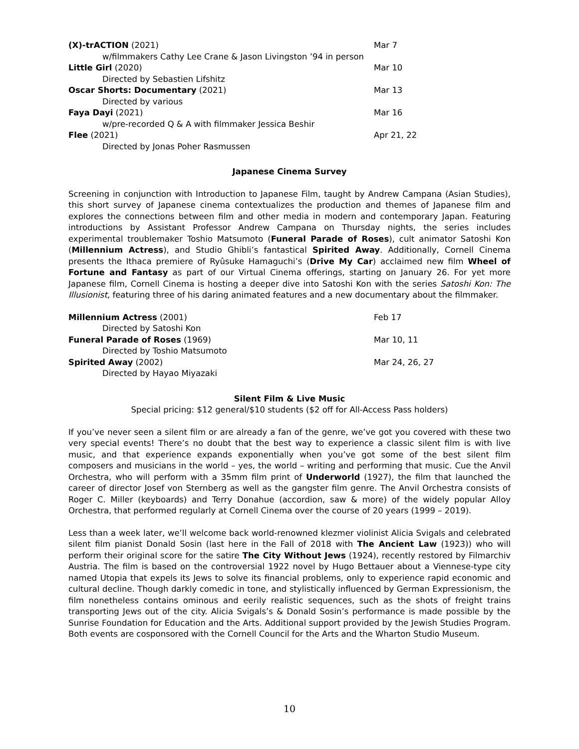(X)-trACTION (2021) Mar 7
w/filmmakers Cathy Lee Crane & Jason Livingston ’94 in person
Little Girl (2020) Mar 10
Directed by Sebastien Lifshitz
Oscar Shorts: Documentary (2021) Mar 13
Directed by various
Faya Dayi (2021) Mar 16
w/pre-recorded Q & A with filmmaker Jessica Beshir
Flee (2021) Apr 21, 22
Directed by Jonas Poher Rasmussen
Japanese Cinema Survey
Screening in conjunction with Introduction to Japanese Film, taught by Andrew Campana (Asian Studies), this short survey of Japanese cinema contextualizes the production and themes of Japanese film and explores the connections between film and other media in modern and contemporary Japan. Featuring introductions by Assistant Professor Andrew Campana on Thursday nights, the series includes experimental troublemaker Toshio Matsumoto (Funeral Parade of Roses), cult animator Satoshi Kon (Millennium Actress), and Studio Ghibli’s fantastical Spirited Away. Additionally, Cornell Cinema presents the Ithaca premiere of Ryûsuke Hamaguchi’s (Drive My Car) acclaimed new film Wheel of Fortune and Fantasy as part of our Virtual Cinema offerings, starting on January 26. For yet more Japanese film, Cornell Cinema is hosting a deeper dive into Satoshi Kon with the series Satoshi Kon: The Illusionist, featuring three of his daring animated features and a new documentary about the filmmaker.
Millennium Actress (2001) Feb 17
Directed by Satoshi Kon
Funeral Parade of Roses (1969) Mar 10, 11
Directed by Toshio Matsumoto
Spirited Away (2002) Mar 24, 26, 27
Directed by Hayao Miyazaki
Silent Film & Live Music
Special pricing: $12 general/$10 students ($2 off for All-Access Pass holders)
If you’ve never seen a silent film or are already a fan of the genre, we’ve got you covered with these two very special events! There’s no doubt that the best way to experience a classic silent film is with live music, and that experience expands exponentially when you’ve got some of the best silent film composers and musicians in the world – yes, the world – writing and performing that music. Cue the Anvil Orchestra, who will perform with a 35mm film print of Underworld (1927), the film that launched the career of director Josef von Sternberg as well as the gangster film genre. The Anvil Orchestra consists of Roger C. Miller (keyboards) and Terry Donahue (accordion, saw & more) of the widely popular Alloy Orchestra, that performed regularly at Cornell Cinema over the course of 20 years (1999 – 2019).
Less than a week later, we’ll welcome back world-renowned klezmer violinist Alicia Svigals and celebrated silent film pianist Donald Sosin (last here in the Fall of 2018 with The Ancient Law (1923)) who will perform their original score for the satire The City Without Jews (1924), recently restored by Filmarchiv Austria. The film is based on the controversial 1922 novel by Hugo Bettauer about a Viennese-type city named Utopia that expels its Jews to solve its financial problems, only to experience rapid economic and cultural decline. Though darkly comedic in tone, and stylistically influenced by German Expressionism, the film nonetheless contains ominous and eerily realistic sequences, such as the shots of freight trains transporting Jews out of the city. Alicia Svigals’s & Donald Sosin’s performance is made possible by the Sunrise Foundation for Education and the Arts. Additional support provided by the Jewish Studies Program. Both events are cosponsored with the Cornell Council for the Arts and the Wharton Studio Museum.
10